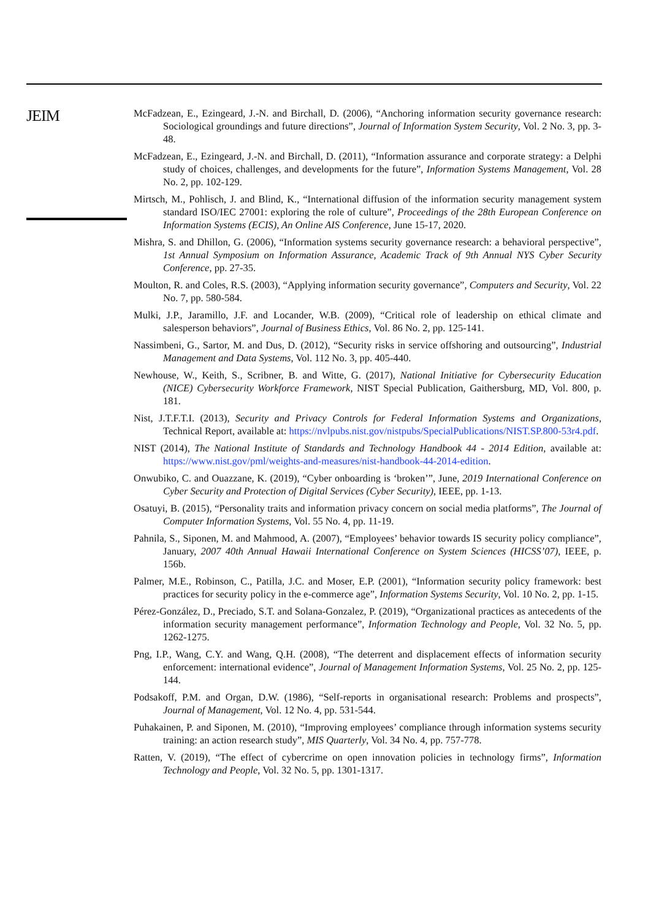JEIM
McFadzean, E., Ezingeard, J.-N. and Birchall, D. (2006), “Anchoring information security governance research: Sociological groundings and future directions”, Journal of Information System Security, Vol. 2 No. 3, pp. 3-48.
McFadzean, E., Ezingeard, J.-N. and Birchall, D. (2011), “Information assurance and corporate strategy: a Delphi study of choices, challenges, and developments for the future”, Information Systems Management, Vol. 28 No. 2, pp. 102-129.
Mirtsch, M., Pohlisch, J. and Blind, K., “International diffusion of the information security management system standard ISO/IEC 27001: exploring the role of culture”, Proceedings of the 28th European Conference on Information Systems (ECIS), An Online AIS Conference, June 15-17, 2020.
Mishra, S. and Dhillon, G. (2006), “Information systems security governance research: a behavioral perspective”, 1st Annual Symposium on Information Assurance, Academic Track of 9th Annual NYS Cyber Security Conference, pp. 27-35.
Moulton, R. and Coles, R.S. (2003), “Applying information security governance”, Computers and Security, Vol. 22 No. 7, pp. 580-584.
Mulki, J.P., Jaramillo, J.F. and Locander, W.B. (2009), “Critical role of leadership on ethical climate and salesperson behaviors”, Journal of Business Ethics, Vol. 86 No. 2, pp. 125-141.
Nassimbeni, G., Sartor, M. and Dus, D. (2012), “Security risks in service offshoring and outsourcing”, Industrial Management and Data Systems, Vol. 112 No. 3, pp. 405-440.
Newhouse, W., Keith, S., Scribner, B. and Witte, G. (2017), National Initiative for Cybersecurity Education (NICE) Cybersecurity Workforce Framework, NIST Special Publication, Gaithersburg, MD, Vol. 800, p. 181.
Nist, J.T.F.T.I. (2013), Security and Privacy Controls for Federal Information Systems and Organizations, Technical Report, available at: https://nvlpubs.nist.gov/nistpubs/SpecialPublications/NIST.SP.800-53r4.pdf.
NIST (2014), The National Institute of Standards and Technology Handbook 44 - 2014 Edition, available at: https://www.nist.gov/pml/weights-and-measures/nist-handbook-44-2014-edition.
Onwubiko, C. and Ouazzane, K. (2019), “Cyber onboarding is ‘broken’”, June, 2019 International Conference on Cyber Security and Protection of Digital Services (Cyber Security), IEEE, pp. 1-13.
Osatuyi, B. (2015), “Personality traits and information privacy concern on social media platforms”, The Journal of Computer Information Systems, Vol. 55 No. 4, pp. 11-19.
Pahnila, S., Siponen, M. and Mahmood, A. (2007), “Employees’ behavior towards IS security policy compliance”, January, 2007 40th Annual Hawaii International Conference on System Sciences (HICSS’07), IEEE, p. 156b.
Palmer, M.E., Robinson, C., Patilla, J.C. and Moser, E.P. (2001), “Information security policy framework: best practices for security policy in the e-commerce age”, Information Systems Security, Vol. 10 No. 2, pp. 1-15.
Pérez-González, D., Preciado, S.T. and Solana-Gonzalez, P. (2019), “Organizational practices as antecedents of the information security management performance”, Information Technology and People, Vol. 32 No. 5, pp. 1262-1275.
Png, I.P., Wang, C.Y. and Wang, Q.H. (2008), “The deterrent and displacement effects of information security enforcement: international evidence”, Journal of Management Information Systems, Vol. 25 No. 2, pp. 125-144.
Podsakoff, P.M. and Organ, D.W. (1986), “Self-reports in organisational research: Problems and prospects”, Journal of Management, Vol. 12 No. 4, pp. 531-544.
Puhakainen, P. and Siponen, M. (2010), “Improving employees’ compliance through information systems security training: an action research study”, MIS Quarterly, Vol. 34 No. 4, pp. 757-778.
Ratten, V. (2019), “The effect of cybercrime on open innovation policies in technology firms”, Information Technology and People, Vol. 32 No. 5, pp. 1301-1317.